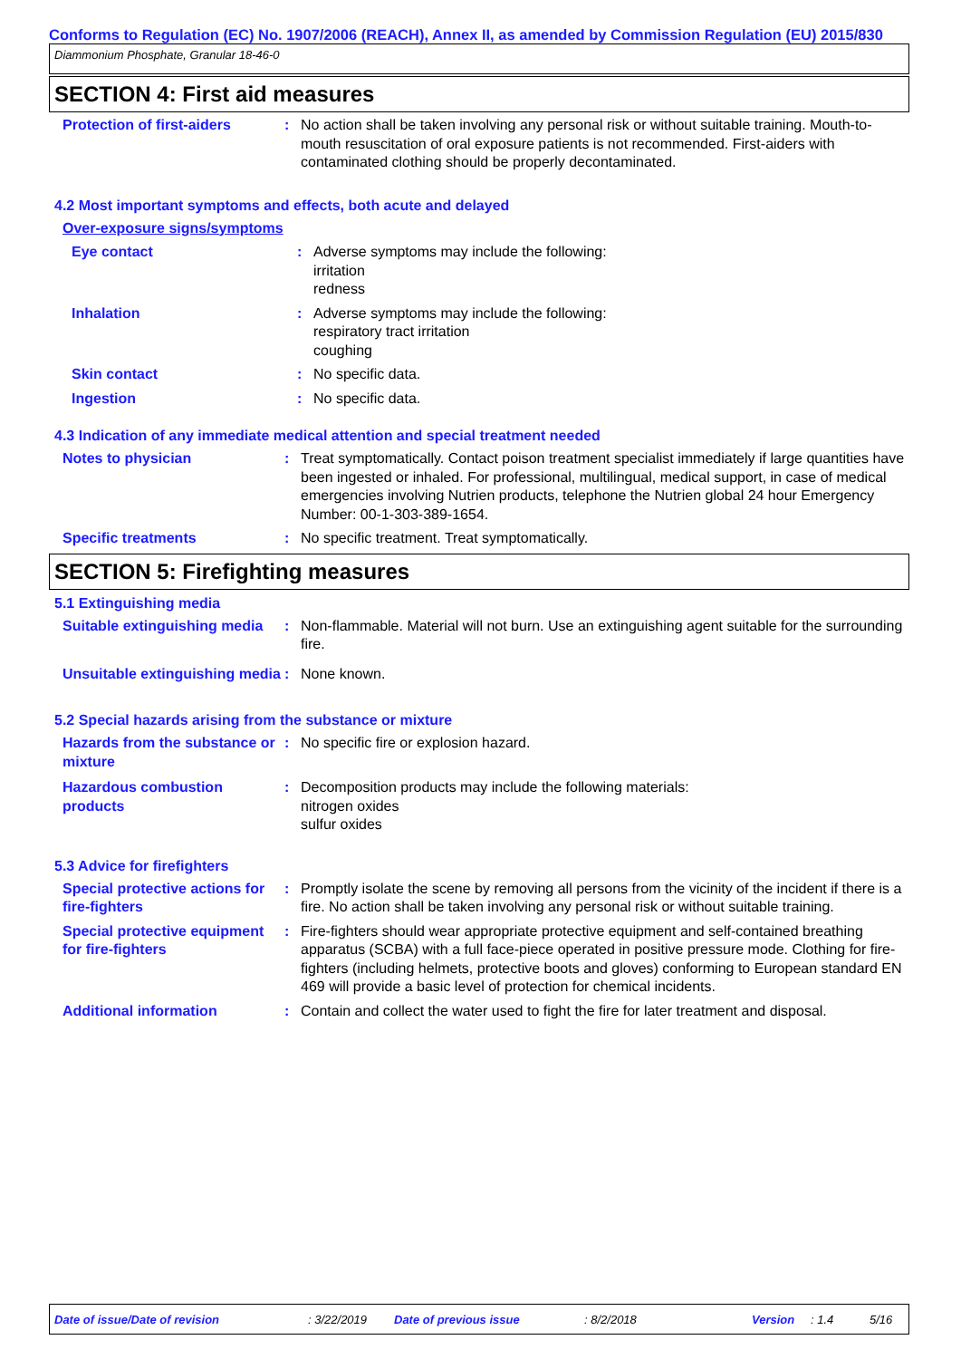Conforms to Regulation (EC) No. 1907/2006 (REACH), Annex II, as amended by Commission Regulation (EU) 2015/830
Diammonium Phosphate, Granular 18-46-0
SECTION 4: First aid measures
Protection of first-aiders
: No action shall be taken involving any personal risk or without suitable training. Mouth-to-mouth resuscitation of oral exposure patients is not recommended. First-aiders with contaminated clothing should be properly decontaminated.
4.2 Most important symptoms and effects, both acute and delayed
Over-exposure signs/symptoms
Eye contact : Adverse symptoms may include the following:
irritation
redness
Inhalation : Adverse symptoms may include the following:
respiratory tract irritation
coughing
Skin contact : No specific data.
Ingestion : No specific data.
4.3 Indication of any immediate medical attention and special treatment needed
Notes to physician : Treat symptomatically. Contact poison treatment specialist immediately if large quantities have been ingested or inhaled. For professional, multilingual, medical support, in case of medical emergencies involving Nutrien products, telephone the Nutrien global 24 hour Emergency Number: 00-1-303-389-1654.
Specific treatments : No specific treatment. Treat symptomatically.
SECTION 5: Firefighting measures
5.1 Extinguishing media
Suitable extinguishing media
: Non-flammable. Material will not burn. Use an extinguishing agent suitable for the surrounding fire.
Unsuitable extinguishing media
: None known.
5.2 Special hazards arising from the substance or mixture
Hazards from the substance or mixture
: No specific fire or explosion hazard.
Hazardous combustion products
: Decomposition products may include the following materials:
nitrogen oxides
sulfur oxides
5.3 Advice for firefighters
Special protective actions for fire-fighters
: Promptly isolate the scene by removing all persons from the vicinity of the incident if there is a fire. No action shall be taken involving any personal risk or without suitable training.
Special protective equipment for fire-fighters
: Fire-fighters should wear appropriate protective equipment and self-contained breathing apparatus (SCBA) with a full face-piece operated in positive pressure mode. Clothing for fire-fighters (including helmets, protective boots and gloves) conforming to European standard EN 469 will provide a basic level of protection for chemical incidents.
Additional information : Contain and collect the water used to fight the fire for later treatment and disposal.
Date of issue/Date of revision: 3/22/2019 Date of previous issue: 8/2/2018 Version: 1.4 5/16